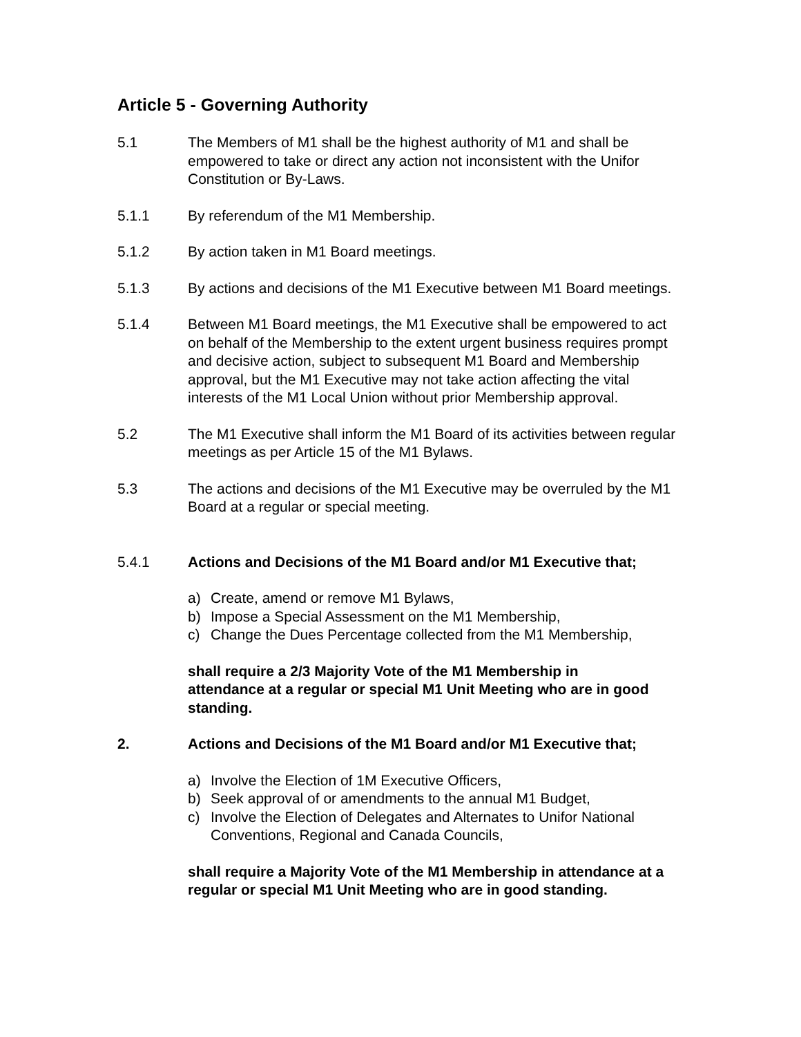Article 5 - Governing Authority
5.1 The Members of M1 shall be the highest authority of M1 and shall be empowered to take or direct any action not inconsistent with the Unifor Constitution or By-Laws.
5.1.1 By referendum of the M1 Membership.
5.1.2 By action taken in M1 Board meetings.
5.1.3 By actions and decisions of the M1 Executive between M1 Board meetings.
5.1.4 Between M1 Board meetings, the M1 Executive shall be empowered to act on behalf of the Membership to the extent urgent business requires prompt and decisive action, subject to subsequent M1 Board and Membership approval, but the M1 Executive may not take action affecting the vital interests of the M1 Local Union without prior Membership approval.
5.2 The M1 Executive shall inform the M1 Board of its activities between regular meetings as per Article 15 of the M1 Bylaws.
5.3 The actions and decisions of the M1 Executive may be overruled by the M1 Board at a regular or special meeting.
5.4.1 Actions and Decisions of the M1 Board and/or M1 Executive that;
a) Create, amend or remove M1 Bylaws,
b) Impose a Special Assessment on the M1 Membership,
c) Change the Dues Percentage collected from the M1 Membership,
shall require a 2/3 Majority Vote of the M1 Membership in attendance at a regular or special M1 Unit Meeting who are in good standing.
2. Actions and Decisions of the M1 Board and/or M1 Executive that;
a) Involve the Election of 1M Executive Officers,
b) Seek approval of or amendments to the annual M1 Budget,
c) Involve the Election of Delegates and Alternates to Unifor National Conventions, Regional and Canada Councils,
shall require a Majority Vote of the M1 Membership in attendance at a regular or special M1 Unit Meeting who are in good standing.